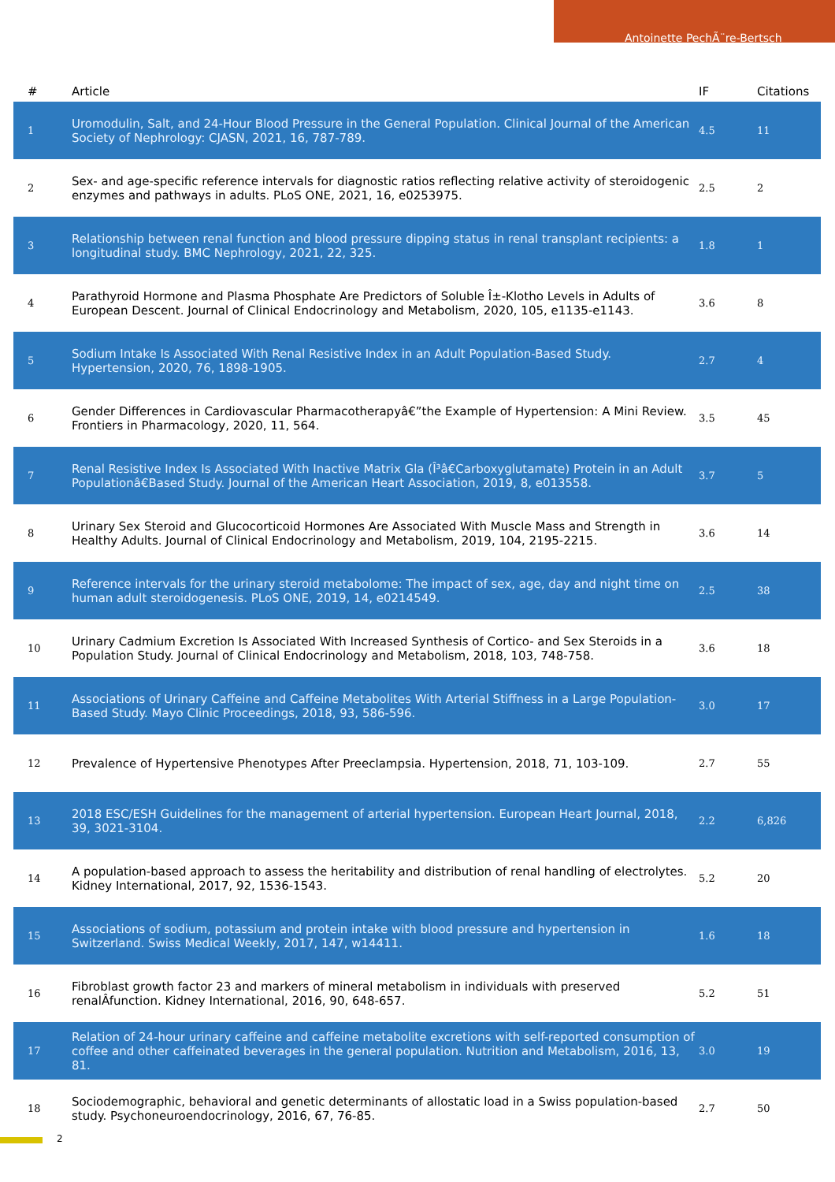Antoinette PechÃ¨re-Bertsch
| # | Article | IF | Citations |
| --- | --- | --- | --- |
| 1 | Uromodulin, Salt, and 24-Hour Blood Pressure in the General Population. Clinical Journal of the American Society of Nephrology: CJASN, 2021, 16, 787-789. | 4.5 | 11 |
| 2 | Sex- and age-specific reference intervals for diagnostic ratios reflecting relative activity of steroidogenic enzymes and pathways in adults. PLoS ONE, 2021, 16, e0253975. | 2.5 | 2 |
| 3 | Relationship between renal function and blood pressure dipping status in renal transplant recipients: a longitudinal study. BMC Nephrology, 2021, 22, 325. | 1.8 | 1 |
| 4 | Parathyroid Hormone and Plasma Phosphate Are Predictors of Soluble Î±-Klotho Levels in Adults of European Descent. Journal of Clinical Endocrinology and Metabolism, 2020, 105, e1135-e1143. | 3.6 | 8 |
| 5 | Sodium Intake Is Associated With Renal Resistive Index in an Adult Population-Based Study. Hypertension, 2020, 76, 1898-1905. | 2.7 | 4 |
| 6 | Gender Differences in Cardiovascular Pharmacotherapyâ€”the Example of Hypertension: A Mini Review. Frontiers in Pharmacology, 2020, 11, 564. | 3.5 | 45 |
| 7 | Renal Resistive Index Is Associated With Inactive Matrix Gla (Î³â€Carboxyglutamate) Protein in an Adult Populationâ€Based Study. Journal of the American Heart Association, 2019, 8, e013558. | 3.7 | 5 |
| 8 | Urinary Sex Steroid and Glucocorticoid Hormones Are Associated With Muscle Mass and Strength in Healthy Adults. Journal of Clinical Endocrinology and Metabolism, 2019, 104, 2195-2215. | 3.6 | 14 |
| 9 | Reference intervals for the urinary steroid metabolome: The impact of sex, age, day and night time on human adult steroidogenesis. PLoS ONE, 2019, 14, e0214549. | 2.5 | 38 |
| 10 | Urinary Cadmium Excretion Is Associated With Increased Synthesis of Cortico- and Sex Steroids in a Population Study. Journal of Clinical Endocrinology and Metabolism, 2018, 103, 748-758. | 3.6 | 18 |
| 11 | Associations of Urinary Caffeine and Caffeine Metabolites With Arterial Stiffness in a Large Population-Based Study. Mayo Clinic Proceedings, 2018, 93, 586-596. | 3.0 | 17 |
| 12 | Prevalence of Hypertensive Phenotypes After Preeclampsia. Hypertension, 2018, 71, 103-109. | 2.7 | 55 |
| 13 | 2018 ESC/ESH Guidelines for the management of arterial hypertension. European Heart Journal, 2018, 39, 3021-3104. | 2.2 | 6,826 |
| 14 | A population-based approach to assess the heritability and distribution of renal handling of electrolytes. Kidney International, 2017, 92, 1536-1543. | 5.2 | 20 |
| 15 | Associations of sodium, potassium and protein intake with blood pressure and hypertension in Switzerland. Swiss Medical Weekly, 2017, 147, w14411. | 1.6 | 18 |
| 16 | Fibroblast growth factor 23 and markers of mineral metabolism in individuals with preserved renalÂfunction. Kidney International, 2016, 90, 648-657. | 5.2 | 51 |
| 17 | Relation of 24-hour urinary caffeine and caffeine metabolite excretions with self-reported consumption of coffee and other caffeinated beverages in the general population. Nutrition and Metabolism, 2016, 13, 81. | 3.0 | 19 |
| 18 | Sociodemographic, behavioral and genetic determinants of allostatic load in a Swiss population-based study. Psychoneuroendocrinology, 2016, 67, 76-85. | 2.7 | 50 |
2